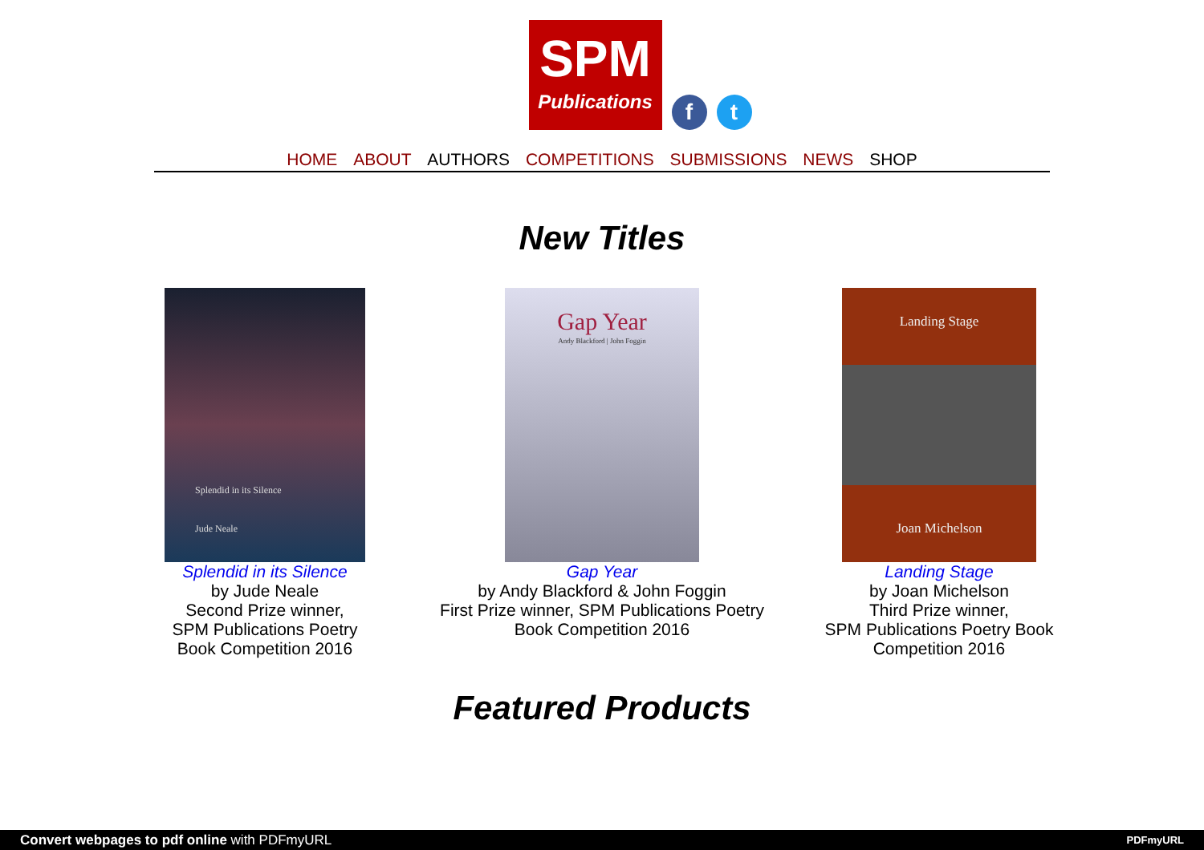SPM
Publications
f
t
HOME ABOUT AUTHORS COMPETITIONS SUBMISSIONS NEWS SHOP
New Titles
Splendid in its Silence
Jude Neale
Splendid in its Silence
by Jude Neale
Second Prize winner,
SPM Publications Poetry
Book Competition 2016
Gap Year
Andy Blackford | John Foggin
Gap Year
by Andy Blackford & John Foggin
First Prize winner, SPM Publications Poetry
Book Competition 2016
Landing Stage
Joan Michelson
Landing Stage
by Joan Michelson
Third Prize winner,
SPM Publications Poetry Book
Competition 2016
Featured Products
Convert webpages to pdf online with PDFmyURL PDFmyURL